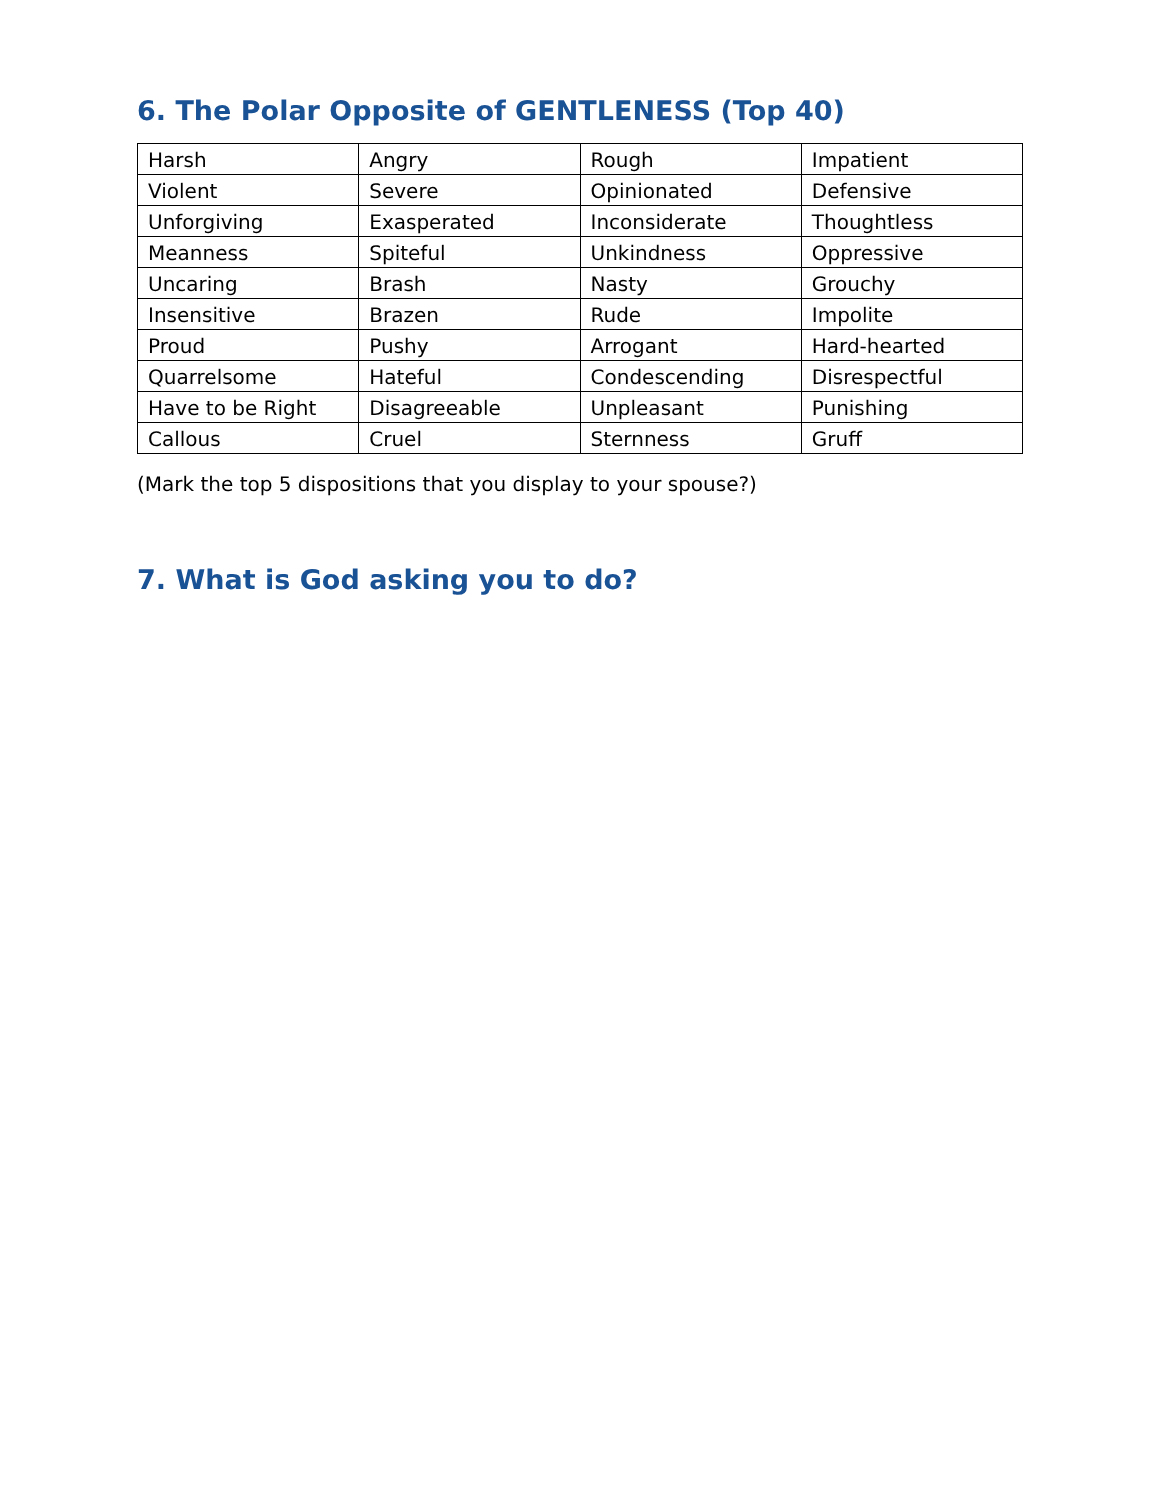6. The Polar Opposite of GENTLENESS (Top 40)
| Harsh | Angry | Rough | Impatient |
| Violent | Severe | Opinionated | Defensive |
| Unforgiving | Exasperated | Inconsiderate | Thoughtless |
| Meanness | Spiteful | Unkindness | Oppressive |
| Uncaring | Brash | Nasty | Grouchy |
| Insensitive | Brazen | Rude | Impolite |
| Proud | Pushy | Arrogant | Hard-hearted |
| Quarrelsome | Hateful | Condescending | Disrespectful |
| Have to be Right | Disagreeable | Unpleasant | Punishing |
| Callous | Cruel | Sternness | Gruff |
(Mark the top 5 dispositions that you display to your spouse?)
7. What is God asking you to do?